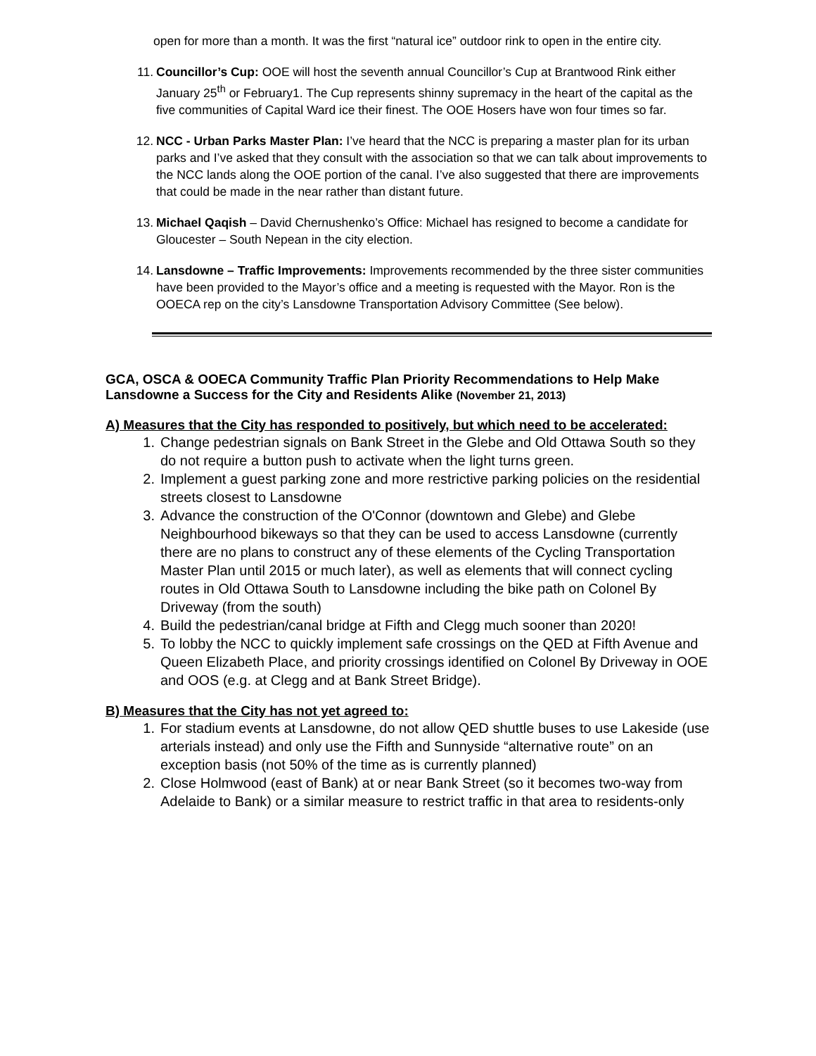open for more than a month. It was the first “natural ice” outdoor rink to open in the entire city.
11. Councillor’s Cup: OOE will host the seventh annual Councillor’s Cup at Brantwood Rink either January 25<sup>th</sup> or February1. The Cup represents shinny supremacy in the heart of the capital as the five communities of Capital Ward ice their finest. The OOE Hosers have won four times so far.
12. NCC - Urban Parks Master Plan: I’ve heard that the NCC is preparing a master plan for its urban parks and I’ve asked that they consult with the association so that we can talk about improvements to the NCC lands along the OOE portion of the canal. I’ve also suggested that there are improvements that could be made in the near rather than distant future.
13. Michael Qaqish – David Chernushenko’s Office: Michael has resigned to become a candidate for Gloucester – South Nepean in the city election.
14. Lansdowne – Traffic Improvements: Improvements recommended by the three sister communities have been provided to the Mayor’s office and a meeting is requested with the Mayor. Ron is the OOECA rep on the city’s Lansdowne Transportation Advisory Committee (See below).
GCA, OSCA & OOECA Community Traffic Plan Priority Recommendations to Help Make Lansdowne a Success for the City and Residents Alike (November 21, 2013)
A) Measures that the City has responded to positively, but which need to be accelerated:
1. Change pedestrian signals on Bank Street in the Glebe and Old Ottawa South so they do not require a button push to activate when the light turns green.
2. Implement a guest parking zone and more restrictive parking policies on the residential streets closest to Lansdowne
3. Advance the construction of the O'Connor (downtown and Glebe) and Glebe Neighbourhood bikeways so that they can be used to access Lansdowne (currently there are no plans to construct any of these elements of the Cycling Transportation Master Plan until 2015 or much later), as well as elements that will connect cycling routes in Old Ottawa South to Lansdowne including the bike path on Colonel By Driveway (from the south)
4. Build the pedestrian/canal bridge at Fifth and Clegg much sooner than 2020!
5. To lobby the NCC to quickly implement safe crossings on the QED at Fifth Avenue and Queen Elizabeth Place, and priority crossings identified on Colonel By Driveway in OOE and OOS (e.g. at Clegg and at Bank Street Bridge).
B) Measures that the City has not yet agreed to:
1. For stadium events at Lansdowne, do not allow QED shuttle buses to use Lakeside (use arterials instead) and only use the Fifth and Sunnyside “alternative route” on an exception basis (not 50% of the time as is currently planned)
2. Close Holmwood (east of Bank) at or near Bank Street (so it becomes two-way from Adelaide to Bank) or a similar measure to restrict traffic in that area to residents-only